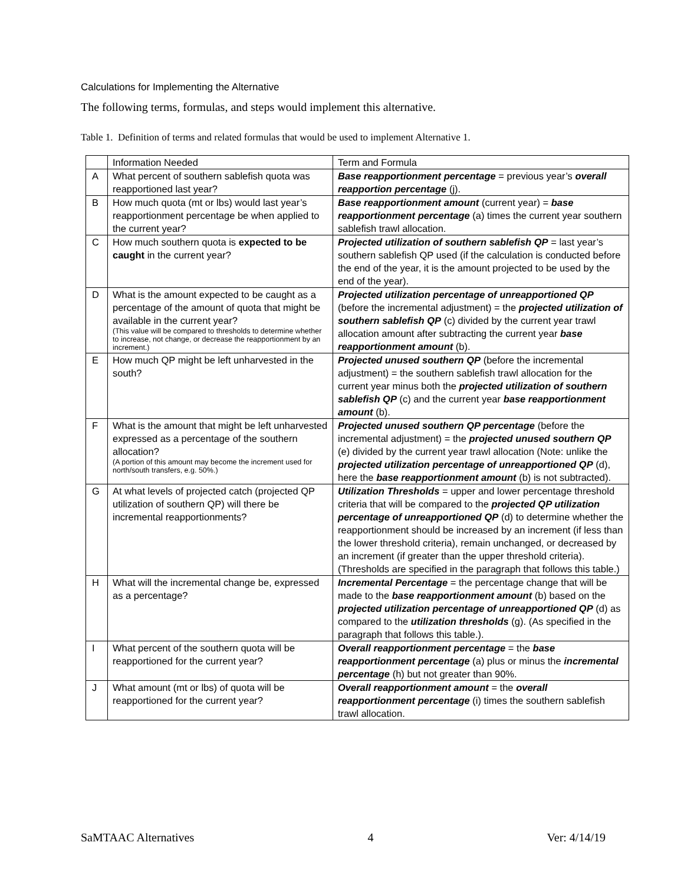Calculations for Implementing the Alternative
The following terms, formulas, and steps would implement this alternative.
Table 1. Definition of terms and related formulas that would be used to implement Alternative 1.
| | Information Needed | Term and Formula |
| A | What percent of southern sablefish quota was reapportioned last year? | Base reapportionment percentage = previous year’s overall reapportion percentage (j). |
| B | How much quota (mt or lbs) would last year’s reapportionment percentage be when applied to the current year? | Base reapportionment amount (current year) = base reapportionment percentage (a) times the current year southern sablefish trawl allocation. |
| C | How much southern quota is expected to be caught in the current year? | Projected utilization of southern sablefish QP = last year’s southern sablefish QP used (if the calculation is conducted before the end of the year, it is the amount projected to be used by the end of the year). |
| D | What is the amount expected to be caught as a percentage of the amount of quota that might be available in the current year? (This value will be compared to thresholds to determine whether to increase, not change, or decrease the reapportionment by an increment.) | Projected utilization percentage of unreapportioned QP (before the incremental adjustment) = the projected utilization of southern sablefish QP (c) divided by the current year trawl allocation amount after subtracting the current year base reapportionment amount (b). |
| E | How much QP might be left unharvested in the south? | Projected unused southern QP (before the incremental adjustment) = the southern sablefish trawl allocation for the current year minus both the projected utilization of southern sablefish QP (c) and the current year base reapportionment amount (b). |
| F | What is the amount that might be left unharvested expressed as a percentage of the southern allocation? (A portion of this amount may become the increment used for north/south transfers, e.g. 50%.) | Projected unused southern QP percentage (before the incremental adjustment) = the projected unused southern QP (e) divided by the current year trawl allocation (Note: unlike the projected utilization percentage of unreapportioned QP (d), here the base reapportionment amount (b) is not subtracted). |
| G | At what levels of projected catch (projected QP utilization of southern QP) will there be incremental reapportionments? | Utilization Thresholds = upper and lower percentage threshold criteria that will be compared to the projected QP utilization percentage of unreapportioned QP (d) to determine whether the reapportionment should be increased by an increment (if less than the lower threshold criteria), remain unchanged, or decreased by an increment (if greater than the upper threshold criteria). (Thresholds are specified in the paragraph that follows this table.) |
| H | What will the incremental change be, expressed as a percentage? | Incremental Percentage = the percentage change that will be made to the base reapportionment amount (b) based on the projected utilization percentage of unreapportioned QP (d) as compared to the utilization thresholds (g). (As specified in the paragraph that follows this table.). |
| I | What percent of the southern quota will be reapportioned for the current year? | Overall reapportionment percentage = the base reapportionment percentage (a) plus or minus the incremental percentage (h) but not greater than 90%. |
| J | What amount (mt or lbs) of quota will be reapportioned for the current year? | Overall reapportionment amount = the overall reapportionment percentage (i) times the southern sablefish trawl allocation. |
SaMTAAC Alternatives 4 Ver: 4/14/19